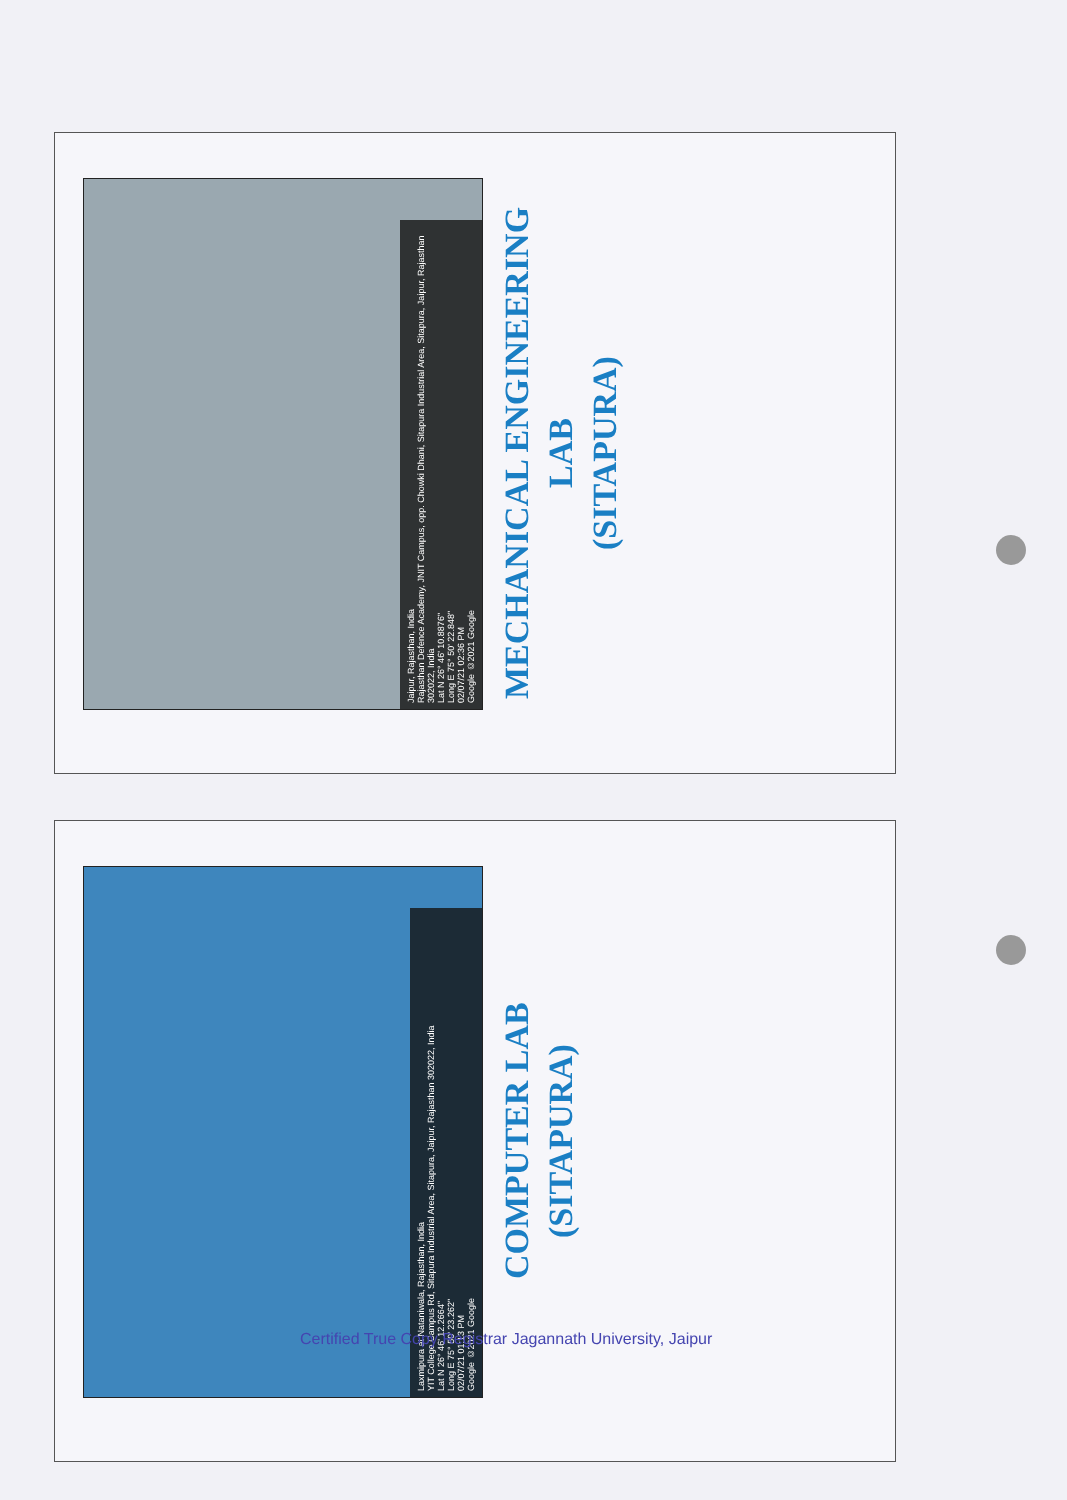Jaipur, Rajasthan, India
Rajasthan Defence Academy, JNIT Campus, opp. Chowki Dhani, Sitapura Industrial Area, Sitapura, Jaipur, Rajasthan 302022, India
Lat N 26° 46' 10.8876"
Long E 75° 50' 22.848"
02/07/21 02:36 PM
Google ©2021 Google
MECHANICAL ENGINEERING
LAB
(SITAPURA)
Laxmipura at Nataniwala, Rajasthan, India
YIT College Campus Rd, Sitapura Industrial Area, Sitapura, Jaipur, Rajasthan 302022, India
Lat N 26° 46' 12.2664"
Long E 75° 50' 23.262"
02/07/21 01:13 PM
Google ©2021 Google
COMPUTER LAB
(SITAPURA)
Certified True Copy Registrar Jagannath University, Jaipur